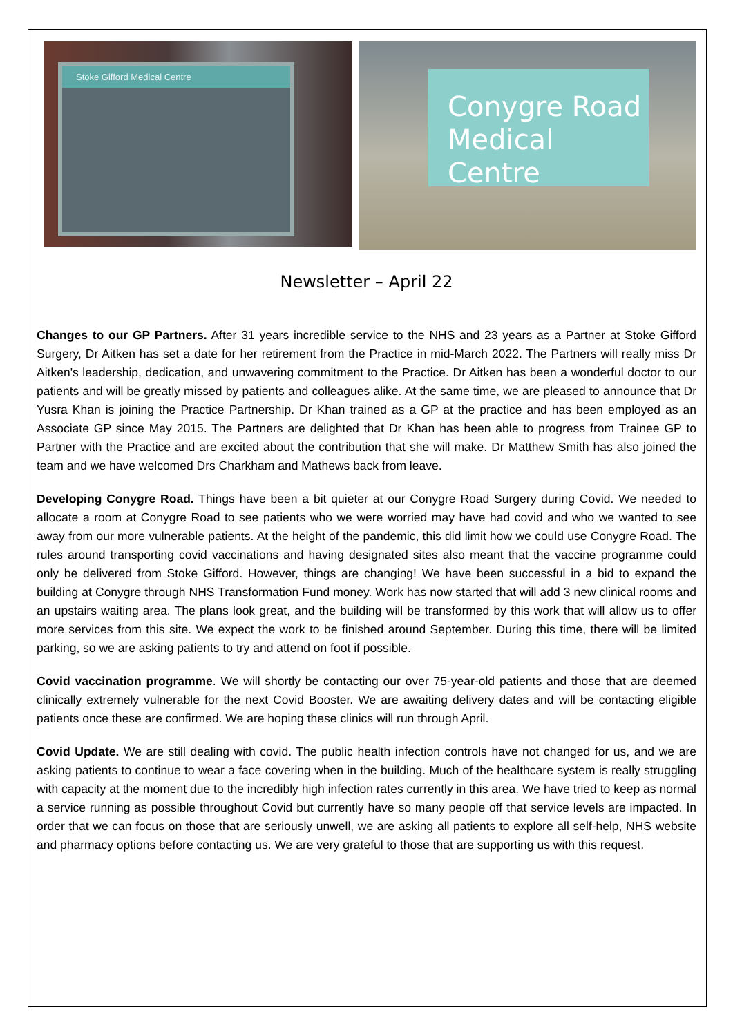Stoke Gifford Medical Centre
Conygre Road
Medical Centre
Newsletter – April 22
Changes to our GP Partners. After 31 years incredible service to the NHS and 23 years as a Partner at Stoke Gifford Surgery, Dr Aitken has set a date for her retirement from the Practice in mid-March 2022. The Partners will really miss Dr Aitken's leadership, dedication, and unwavering commitment to the Practice. Dr Aitken has been a wonderful doctor to our patients and will be greatly missed by patients and colleagues alike. At the same time, we are pleased to announce that Dr Yusra Khan is joining the Practice Partnership. Dr Khan trained as a GP at the practice and has been employed as an Associate GP since May 2015. The Partners are delighted that Dr Khan has been able to progress from Trainee GP to Partner with the Practice and are excited about the contribution that she will make. Dr Matthew Smith has also joined the team and we have welcomed Drs Charkham and Mathews back from leave.
Developing Conygre Road. Things have been a bit quieter at our Conygre Road Surgery during Covid. We needed to allocate a room at Conygre Road to see patients who we were worried may have had covid and who we wanted to see away from our more vulnerable patients. At the height of the pandemic, this did limit how we could use Conygre Road. The rules around transporting covid vaccinations and having designated sites also meant that the vaccine programme could only be delivered from Stoke Gifford. However, things are changing! We have been successful in a bid to expand the building at Conygre through NHS Transformation Fund money. Work has now started that will add 3 new clinical rooms and an upstairs waiting area. The plans look great, and the building will be transformed by this work that will allow us to offer more services from this site. We expect the work to be finished around September. During this time, there will be limited parking, so we are asking patients to try and attend on foot if possible.
Covid vaccination programme. We will shortly be contacting our over 75-year-old patients and those that are deemed clinically extremely vulnerable for the next Covid Booster. We are awaiting delivery dates and will be contacting eligible patients once these are confirmed. We are hoping these clinics will run through April.
Covid Update. We are still dealing with covid. The public health infection controls have not changed for us, and we are asking patients to continue to wear a face covering when in the building. Much of the healthcare system is really struggling with capacity at the moment due to the incredibly high infection rates currently in this area. We have tried to keep as normal a service running as possible throughout Covid but currently have so many people off that service levels are impacted. In order that we can focus on those that are seriously unwell, we are asking all patients to explore all self-help, NHS website and pharmacy options before contacting us. We are very grateful to those that are supporting us with this request.